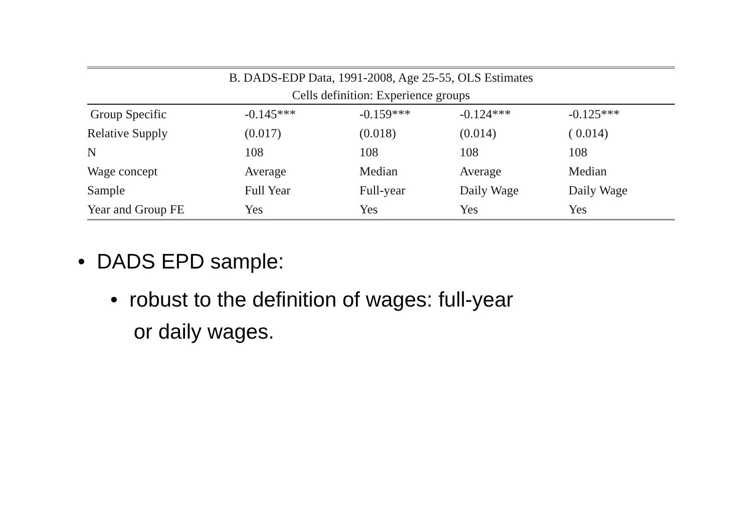| B. DADS-EDP Data, 1991-2008, Age 25-55, OLS Estimates | | | | |
| --- | --- | --- | --- | --- |
| Cells definition: Experience groups | | | | |
| Group Specific | -0.145*** | -0.159*** | -0.124*** | -0.125*** |
| Relative Supply | (0.017) | (0.018) | (0.014) | ( 0.014) |
| N | 108 | 108 | 108 | 108 |
| Wage concept | Average | Median | Average | Median |
| Sample | Full Year | Full-year | Daily Wage | Daily Wage |
| Year and Group FE | Yes | Yes | Yes | Yes |
• DADS EPD sample:
• robust to the definition of wages: full-year
or daily wages.